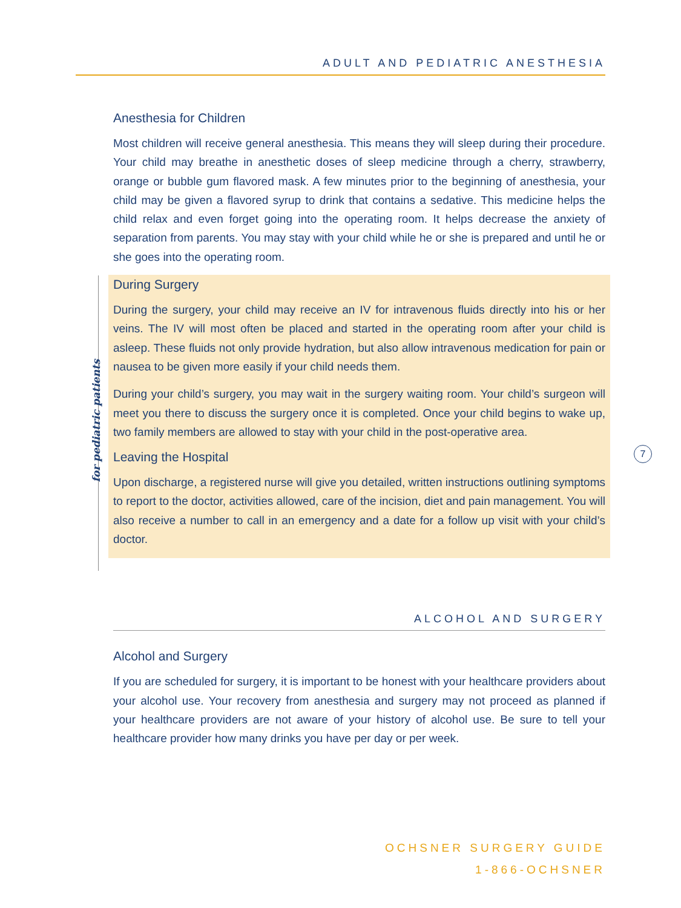ADULT AND PEDIATRIC ANESTHESIA
for pediatric patients
7
Anesthesia for Children
Most children will receive general anesthesia. This means they will sleep during their procedure. Your child may breathe in anesthetic doses of sleep medicine through a cherry, strawberry, orange or bubble gum flavored mask. A few minutes prior to the beginning of anesthesia, your child may be given a flavored syrup to drink that contains a sedative. This medicine helps the child relax and even forget going into the operating room. It helps decrease the anxiety of separation from parents. You may stay with your child while he or she is prepared and until he or she goes into the operating room.
During Surgery
During the surgery, your child may receive an IV for intravenous fluids directly into his or her veins. The IV will most often be placed and started in the operating room after your child is asleep. These fluids not only provide hydration, but also allow intravenous medication for pain or nausea to be given more easily if your child needs them.
During your child’s surgery, you may wait in the surgery waiting room. Your child’s surgeon will meet you there to discuss the surgery once it is completed. Once your child begins to wake up, two family members are allowed to stay with your child in the post-operative area.
Leaving the Hospital
Upon discharge, a registered nurse will give you detailed, written instructions outlining symptoms to report to the doctor, activities allowed, care of the incision, diet and pain management. You will also receive a number to call in an emergency and a date for a follow up visit with your child’s doctor.
ALCOHOL AND SURGERY
Alcohol and Surgery
If you are scheduled for surgery, it is important to be honest with your healthcare providers about your alcohol use. Your recovery from anesthesia and surgery may not proceed as planned if your healthcare providers are not aware of your history of alcohol use. Be sure to tell your healthcare provider how many drinks you have per day or per week.
OCHSNER SURGERY GUIDE
1-866-OCHSNER